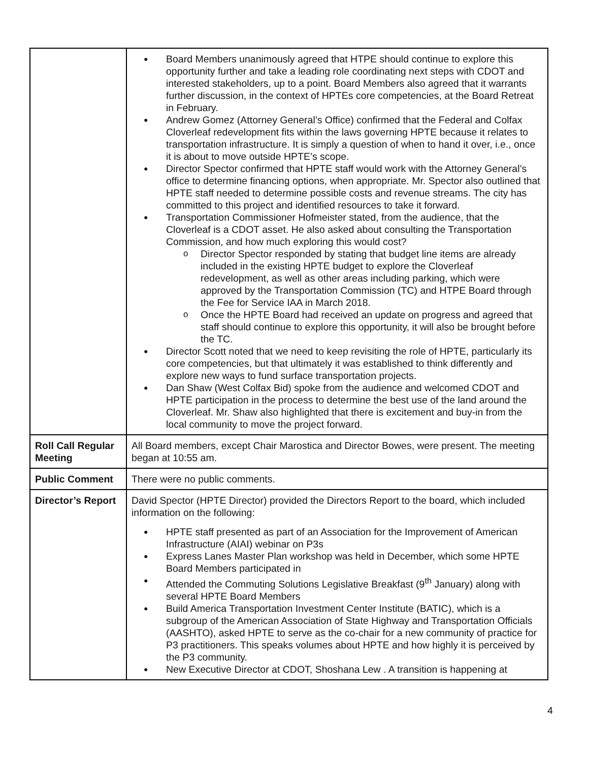| | Board Members unanimously agreed that HTPE should continue to explore this opportunity further and take a leading role coordinating next steps with CDOT and interested stakeholders, up to a point. Board Members also agreed that it warrants further discussion, in the context of HPTEs core competencies, at the Board Retreat in February. Andrew Gomez (Attorney General’s Office) confirmed that the Federal and Colfax Cloverleaf redevelopment fits within the laws governing HPTE because it relates to transportation infrastructure. It is simply a question of when to hand it over, i.e., once it is about to move outside HPTE’s scope. Director Spector confirmed that HPTE staff would work with the Attorney General’s office to determine financing options, when appropriate. Mr. Spector also outlined that HPTE staff needed to determine possible costs and revenue streams. The city has committed to this project and identified resources to take it forward. Transportation Commissioner Hofmeister stated, from the audience, that the Cloverleaf is a CDOT asset. He also asked about consulting the Transportation Commission, and how much exploring this would cost? Director Spector responded by stating that budget line items are already included in the existing HPTE budget to explore the Cloverleaf redevelopment, as well as other areas including parking, which were approved by the Transportation Commission (TC) and HTPE Board through the Fee for Service IAA in March 2018. Once the HPTE Board had received an update on progress and agreed that staff should continue to explore this opportunity, it will also be brought before the TC. Director Scott noted that we need to keep revisiting the role of HPTE, particularly its core competencies, but that ultimately it was established to think differently and explore new ways to fund surface transportation projects. Dan Shaw (West Colfax Bid) spoke from the audience and welcomed CDOT and HPTE participation in the process to determine the best use of the land around the Cloverleaf. Mr. Shaw also highlighted that there is excitement and buy-in from the local community to move the project forward. |
| Roll Call Regular Meeting | All Board members, except Chair Marostica and Director Bowes, were present. The meeting began at 10:55 am. |
| Public Comment | There were no public comments. |
| Director’s Report | David Spector (HPTE Director) provided the Directors Report to the board, which included information on the following: HPTE staff presented as part of an Association for the Improvement of American Infrastructure (AIAI) webinar on P3s Express Lanes Master Plan workshop was held in December, which some HPTE Board Members participated in Attended the Commuting Solutions Legislative Breakfast (9<sup>th</sup> January) along with several HPTE Board Members Build America Transportation Investment Center Institute (BATIC), which is a subgroup of the American Association of State Highway and Transportation Officials (AASHTO), asked HPTE to serve as the co-chair for a new community of practice for P3 practitioners. This speaks volumes about HPTE and how highly it is perceived by the P3 community. New Executive Director at CDOT, Shoshana Lew . A transition is happening at |
4